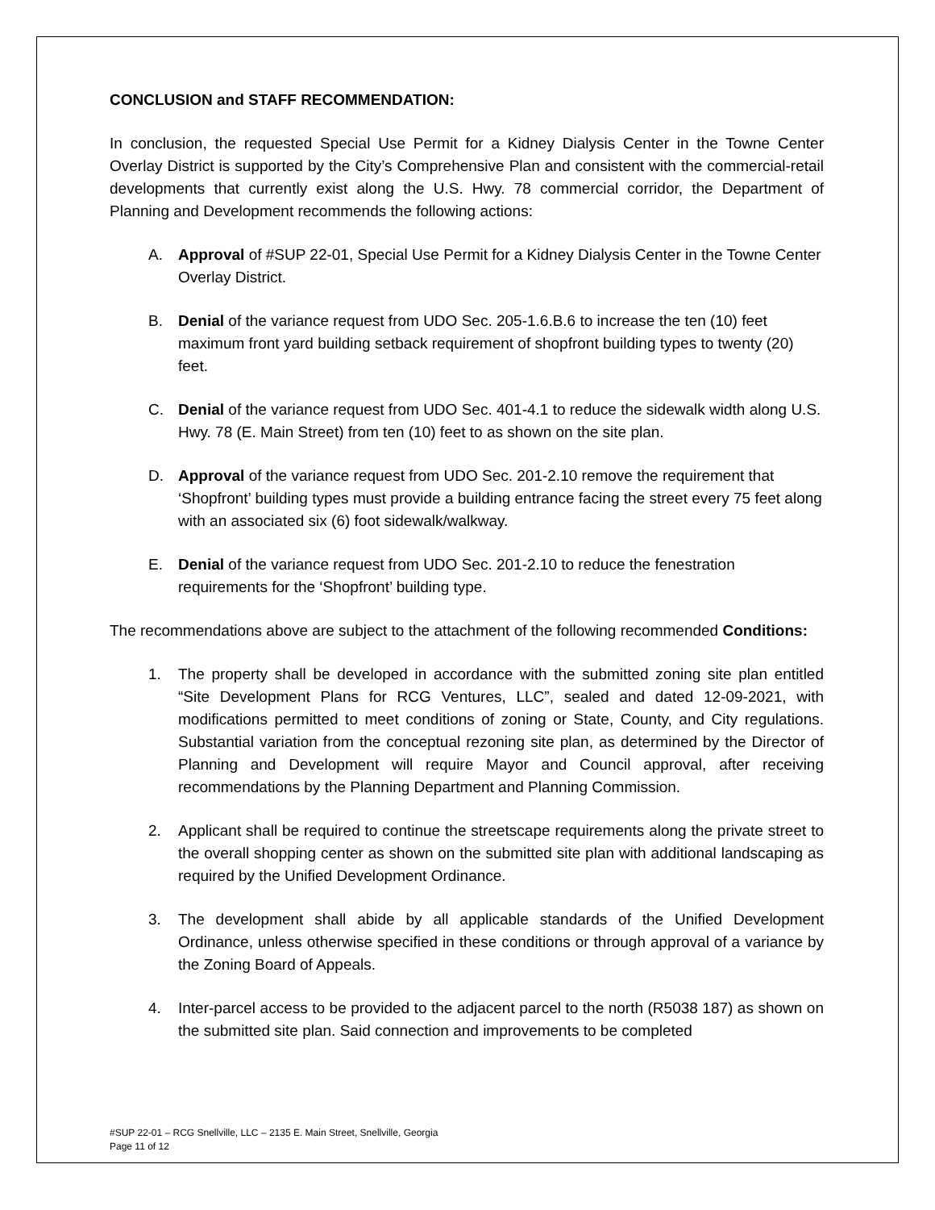CONCLUSION and STAFF RECOMMENDATION:
In conclusion, the requested Special Use Permit for a Kidney Dialysis Center in the Towne Center Overlay District is supported by the City’s Comprehensive Plan and consistent with the commercial-retail developments that currently exist along the U.S. Hwy. 78 commercial corridor, the Department of Planning and Development recommends the following actions:
A. Approval of #SUP 22-01, Special Use Permit for a Kidney Dialysis Center in the Towne Center Overlay District.
B. Denial of the variance request from UDO Sec. 205-1.6.B.6 to increase the ten (10) feet maximum front yard building setback requirement of shopfront building types to twenty (20) feet.
C. Denial of the variance request from UDO Sec. 401-4.1 to reduce the sidewalk width along U.S. Hwy. 78 (E. Main Street) from ten (10) feet to as shown on the site plan.
D. Approval of the variance request from UDO Sec. 201-2.10 remove the requirement that ‘Shopfront’ building types must provide a building entrance facing the street every 75 feet along with an associated six (6) foot sidewalk/walkway.
E. Denial of the variance request from UDO Sec. 201-2.10 to reduce the fenestration requirements for the ‘Shopfront’ building type.
The recommendations above are subject to the attachment of the following recommended Conditions:
1. The property shall be developed in accordance with the submitted zoning site plan entitled “Site Development Plans for RCG Ventures, LLC”, sealed and dated 12-09-2021, with modifications permitted to meet conditions of zoning or State, County, and City regulations. Substantial variation from the conceptual rezoning site plan, as determined by the Director of Planning and Development will require Mayor and Council approval, after receiving recommendations by the Planning Department and Planning Commission.
2. Applicant shall be required to continue the streetscape requirements along the private street to the overall shopping center as shown on the submitted site plan with additional landscaping as required by the Unified Development Ordinance.
3. The development shall abide by all applicable standards of the Unified Development Ordinance, unless otherwise specified in these conditions or through approval of a variance by the Zoning Board of Appeals.
4. Inter-parcel access to be provided to the adjacent parcel to the north (R5038 187) as shown on the submitted site plan. Said connection and improvements to be completed
#SUP 22-01 – RCG Snellville, LLC – 2135 E. Main Street, Snellville, Georgia
Page 11 of 12